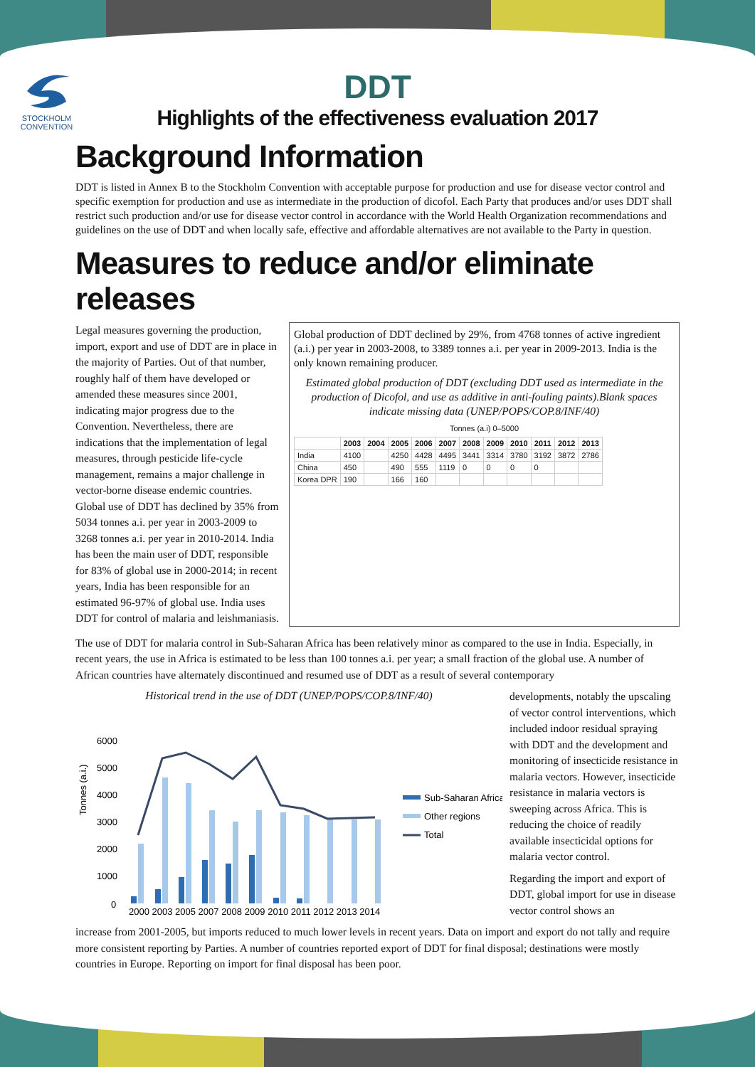STOCKHOLM
CONVENTION
DDT
Highlights of the effectiveness evaluation 2017
Background Information
DDT is listed in Annex B to the Stockholm Convention with acceptable purpose for production and use for disease vector control and specific exemption for production and use as intermediate in the production of dicofol. Each Party that produces and/or uses DDT shall restrict such production and/or use for disease vector control in accordance with the World Health Organization recommendations and guidelines on the use of DDT and when locally safe, effective and affordable alternatives are not available to the Party in question.
Measures to reduce and/or eliminate releases
Legal measures governing the production, import, export and use of DDT are in place in the majority of Parties. Out of that number, roughly half of them have developed or amended these measures since 2001, indicating major progress due to the Convention. Nevertheless, there are indications that the implementation of legal measures, through pesticide life-cycle management, remains a major challenge in vector-borne disease endemic countries. Global use of DDT has declined by 35% from 5034 tonnes a.i. per year in 2003-2009 to 3268 tonnes a.i. per year in 2010-2014. India has been the main user of DDT, responsible for 83% of global use in 2000-2014; in recent years, India has been responsible for an estimated 96-97% of global use. India uses DDT for control of malaria and leishmaniasis.
Global production of DDT declined by 29%, from 4768 tonnes of active ingredient (a.i.) per year in 2003-2008, to 3389 tonnes a.i. per year in 2009-2013. India is the only known remaining producer.
Estimated global production of DDT (excluding DDT used as intermediate in the production of Dicofol, and use as additive in anti-fouling paints).Blank spaces indicate missing data (UNEP/POPS/COP.8/INF/40)
Tonnes (a.i) 0–5000
| | 2003 | 2004 | 2005 | 2006 | 2007 | 2008 | 2009 | 2010 | 2011 | 2012 | 2013 |
| --- | --- | --- | --- | --- | --- | --- | --- | --- | --- | --- | --- |
| India | 4100 | | 4250 | 4428 | 4495 | 3441 | 3314 | 3780 | 3192 | 3872 | 2786 |
| China | 450 | | 490 | 555 | 1119 | 0 | 0 | 0 | 0 | | |
| Korea DPR | 190 | | 166 | 160 | | | | | | | |
The use of DDT for malaria control in Sub-Saharan Africa has been relatively minor as compared to the use in India. Especially, in recent years, the use in Africa is estimated to be less than 100 tonnes a.i. per year; a small fraction of the global use. A number of African countries have alternately discontinued and resumed use of DDT as a result of several contemporary
Historical trend in the use of DDT (UNEP/POPS/COP.8/INF/40)
Tonnes (a.i.)
6000
5000
4000
3000
2000
1000
0
2000 2003 2005 2007 2008 2009 2010 2011 2012 2013 2014
Sub-Saharan Africa
Other regions
Total
developments, notably the upscaling of vector control interventions, which included indoor residual spraying with DDT and the development and monitoring of insecticide resistance in malaria vectors. However, insecticide resistance in malaria vectors is sweeping across Africa. This is reducing the choice of readily available insecticidal options for malaria vector control.
Regarding the import and export of DDT, global import for use in disease vector control shows an
increase from 2001-2005, but imports reduced to much lower levels in recent years. Data on import and export do not tally and require more consistent reporting by Parties. A number of countries reported export of DDT for final disposal; destinations were mostly countries in Europe. Reporting on import for final disposal has been poor.